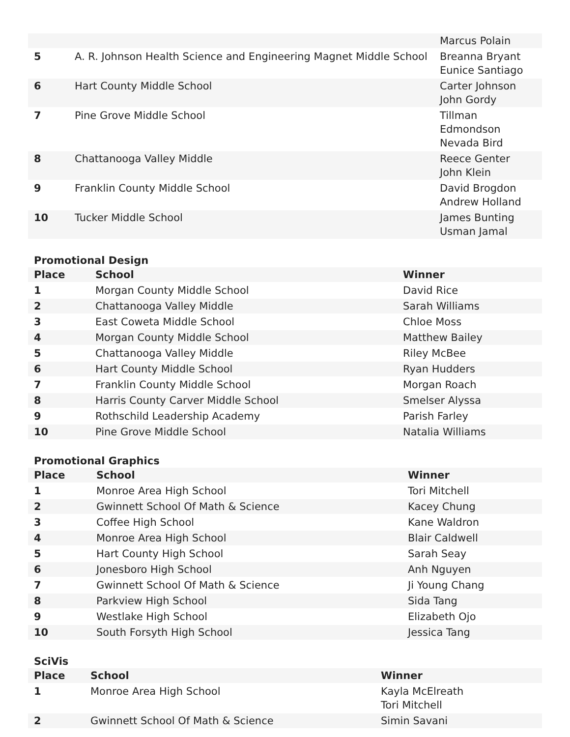| | | Marcus Polain |
| 5 | A. R. Johnson Health Science and Engineering Magnet Middle School | Breanna Bryant Eunice Santiago |
| 6 | Hart County Middle School | Carter Johnson John Gordy |
| 7 | Pine Grove Middle School | Tillman Edmondson Nevada Bird |
| 8 | Chattanooga Valley Middle | Reece Genter John Klein |
| 9 | Franklin County Middle School | David Brogdon Andrew Holland |
| 10 | Tucker Middle School | James Bunting Usman Jamal |
Promotional Design
| Place | School | Winner |
| --- | --- | --- |
| 1 | Morgan County Middle School | David Rice |
| 2 | Chattanooga Valley Middle | Sarah Williams |
| 3 | East Coweta Middle School | Chloe Moss |
| 4 | Morgan County Middle School | Matthew Bailey |
| 5 | Chattanooga Valley Middle | Riley McBee |
| 6 | Hart County Middle School | Ryan Hudders |
| 7 | Franklin County Middle School | Morgan Roach |
| 8 | Harris County Carver Middle School | Smelser Alyssa |
| 9 | Rothschild Leadership Academy | Parish Farley |
| 10 | Pine Grove Middle School | Natalia Williams |
Promotional Graphics
| Place | School | Winner |
| --- | --- | --- |
| 1 | Monroe Area High School | Tori Mitchell |
| 2 | Gwinnett School Of Math & Science | Kacey Chung |
| 3 | Coffee High School | Kane Waldron |
| 4 | Monroe Area High School | Blair Caldwell |
| 5 | Hart County High School | Sarah Seay |
| 6 | Jonesboro High School | Anh Nguyen |
| 7 | Gwinnett School Of Math & Science | Ji Young Chang |
| 8 | Parkview High School | Sida Tang |
| 9 | Westlake High School | Elizabeth Ojo |
| 10 | South Forsyth High School | Jessica Tang |
SciVis
| Place | School | Winner |
| --- | --- | --- |
| 1 | Monroe Area High School | Kayla McElreath Tori Mitchell |
| 2 | Gwinnett School Of Math & Science | Simin Savani |